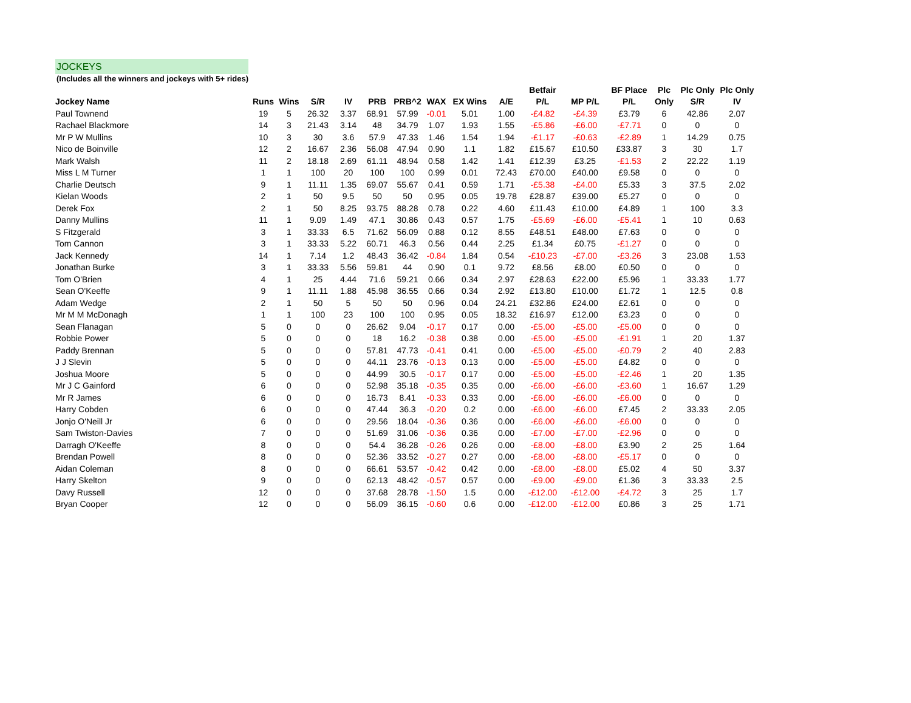JOCKEYS
(Includes all the winners and jockeys with 5+ rides)
| | | | | | | | | | | Betfair | | BF Place | Plc | Plc Only | Plc Only |
| --- | --- | --- | --- | --- | --- | --- | --- | --- | --- | --- | --- | --- | --- | --- | --- |
| Jockey Name | Runs | Wins | S/R | IV | PRB | PRB^2 | WAX | EX Wins | A/E | P/L | MP P/L | P/L | Only | S/R | IV |
| Paul Townend | 19 | 5 | 26.32 | 3.37 | 68.91 | 57.99 | -0.01 | 5.01 | 1.00 | -£4.82 | -£4.39 | £3.79 | 6 | 42.86 | 2.07 |
| Rachael Blackmore | 14 | 3 | 21.43 | 3.14 | 48 | 34.79 | 1.07 | 1.93 | 1.55 | -£5.86 | -£6.00 | -£7.71 | 0 | 0 | 0 |
| Mr P W Mullins | 10 | 3 | 30 | 3.6 | 57.9 | 47.33 | 1.46 | 1.54 | 1.94 | -£1.17 | -£0.63 | -£2.89 | 1 | 14.29 | 0.75 |
| Nico de Boinville | 12 | 2 | 16.67 | 2.36 | 56.08 | 47.94 | 0.90 | 1.1 | 1.82 | £15.67 | £10.50 | £33.87 | 3 | 30 | 1.7 |
| Mark Walsh | 11 | 2 | 18.18 | 2.69 | 61.11 | 48.94 | 0.58 | 1.42 | 1.41 | £12.39 | £3.25 | -£1.53 | 2 | 22.22 | 1.19 |
| Miss L M Turner | 1 | 1 | 100 | 20 | 100 | 100 | 0.99 | 0.01 | 72.43 | £70.00 | £40.00 | £9.58 | 0 | 0 | 0 |
| Charlie Deutsch | 9 | 1 | 11.11 | 1.35 | 69.07 | 55.67 | 0.41 | 0.59 | 1.71 | -£5.38 | -£4.00 | £5.33 | 3 | 37.5 | 2.02 |
| Kielan Woods | 2 | 1 | 50 | 9.5 | 50 | 50 | 0.95 | 0.05 | 19.78 | £28.87 | £39.00 | £5.27 | 0 | 0 | 0 |
| Derek Fox | 2 | 1 | 50 | 8.25 | 93.75 | 88.28 | 0.78 | 0.22 | 4.60 | £11.43 | £10.00 | £4.89 | 1 | 100 | 3.3 |
| Danny Mullins | 11 | 1 | 9.09 | 1.49 | 47.1 | 30.86 | 0.43 | 0.57 | 1.75 | -£5.69 | -£6.00 | -£5.41 | 1 | 10 | 0.63 |
| S Fitzgerald | 3 | 1 | 33.33 | 6.5 | 71.62 | 56.09 | 0.88 | 0.12 | 8.55 | £48.51 | £48.00 | £7.63 | 0 | 0 | 0 |
| Tom Cannon | 3 | 1 | 33.33 | 5.22 | 60.71 | 46.3 | 0.56 | 0.44 | 2.25 | £1.34 | £0.75 | -£1.27 | 0 | 0 | 0 |
| Jack Kennedy | 14 | 1 | 7.14 | 1.2 | 48.43 | 36.42 | -0.84 | 1.84 | 0.54 | -£10.23 | -£7.00 | -£3.26 | 3 | 23.08 | 1.53 |
| Jonathan Burke | 3 | 1 | 33.33 | 5.56 | 59.81 | 44 | 0.90 | 0.1 | 9.72 | £8.56 | £8.00 | £0.50 | 0 | 0 | 0 |
| Tom O'Brien | 4 | 1 | 25 | 4.44 | 71.6 | 59.21 | 0.66 | 0.34 | 2.97 | £28.63 | £22.00 | £5.96 | 1 | 33.33 | 1.77 |
| Sean O'Keeffe | 9 | 1 | 11.11 | 1.88 | 45.98 | 36.55 | 0.66 | 0.34 | 2.92 | £13.80 | £10.00 | £1.72 | 1 | 12.5 | 0.8 |
| Adam Wedge | 2 | 1 | 50 | 5 | 50 | 50 | 0.96 | 0.04 | 24.21 | £32.86 | £24.00 | £2.61 | 0 | 0 | 0 |
| Mr M M McDonagh | 1 | 1 | 100 | 23 | 100 | 100 | 0.95 | 0.05 | 18.32 | £16.97 | £12.00 | £3.23 | 0 | 0 | 0 |
| Sean Flanagan | 5 | 0 | 0 | 0 | 26.62 | 9.04 | -0.17 | 0.17 | 0.00 | -£5.00 | -£5.00 | -£5.00 | 0 | 0 | 0 |
| Robbie Power | 5 | 0 | 0 | 0 | 18 | 16.2 | -0.38 | 0.38 | 0.00 | -£5.00 | -£5.00 | -£1.91 | 1 | 20 | 1.37 |
| Paddy Brennan | 5 | 0 | 0 | 0 | 57.81 | 47.73 | -0.41 | 0.41 | 0.00 | -£5.00 | -£5.00 | -£0.79 | 2 | 40 | 2.83 |
| J J Slevin | 5 | 0 | 0 | 0 | 44.11 | 23.76 | -0.13 | 0.13 | 0.00 | -£5.00 | -£5.00 | £4.82 | 0 | 0 | 0 |
| Joshua Moore | 5 | 0 | 0 | 0 | 44.99 | 30.5 | -0.17 | 0.17 | 0.00 | -£5.00 | -£5.00 | -£2.46 | 1 | 20 | 1.35 |
| Mr J C Gainford | 6 | 0 | 0 | 0 | 52.98 | 35.18 | -0.35 | 0.35 | 0.00 | -£6.00 | -£6.00 | -£3.60 | 1 | 16.67 | 1.29 |
| Mr R James | 6 | 0 | 0 | 0 | 16.73 | 8.41 | -0.33 | 0.33 | 0.00 | -£6.00 | -£6.00 | -£6.00 | 0 | 0 | 0 |
| Harry Cobden | 6 | 0 | 0 | 0 | 47.44 | 36.3 | -0.20 | 0.2 | 0.00 | -£6.00 | -£6.00 | £7.45 | 2 | 33.33 | 2.05 |
| Jonjo O'Neill Jr | 6 | 0 | 0 | 0 | 29.56 | 18.04 | -0.36 | 0.36 | 0.00 | -£6.00 | -£6.00 | -£6.00 | 0 | 0 | 0 |
| Sam Twiston-Davies | 7 | 0 | 0 | 0 | 51.69 | 31.06 | -0.36 | 0.36 | 0.00 | -£7.00 | -£7.00 | -£2.96 | 0 | 0 | 0 |
| Darragh O'Keeffe | 8 | 0 | 0 | 0 | 54.4 | 36.28 | -0.26 | 0.26 | 0.00 | -£8.00 | -£8.00 | £3.90 | 2 | 25 | 1.64 |
| Brendan Powell | 8 | 0 | 0 | 0 | 52.36 | 33.52 | -0.27 | 0.27 | 0.00 | -£8.00 | -£8.00 | -£5.17 | 0 | 0 | 0 |
| Aidan Coleman | 8 | 0 | 0 | 0 | 66.61 | 53.57 | -0.42 | 0.42 | 0.00 | -£8.00 | -£8.00 | £5.02 | 4 | 50 | 3.37 |
| Harry Skelton | 9 | 0 | 0 | 0 | 62.13 | 48.42 | -0.57 | 0.57 | 0.00 | -£9.00 | -£9.00 | £1.36 | 3 | 33.33 | 2.5 |
| Davy Russell | 12 | 0 | 0 | 0 | 37.68 | 28.78 | -1.50 | 1.5 | 0.00 | -£12.00 | -£12.00 | -£4.72 | 3 | 25 | 1.7 |
| Bryan Cooper | 12 | 0 | 0 | 0 | 56.09 | 36.15 | -0.60 | 0.6 | 0.00 | -£12.00 | -£12.00 | £0.86 | 3 | 25 | 1.71 |